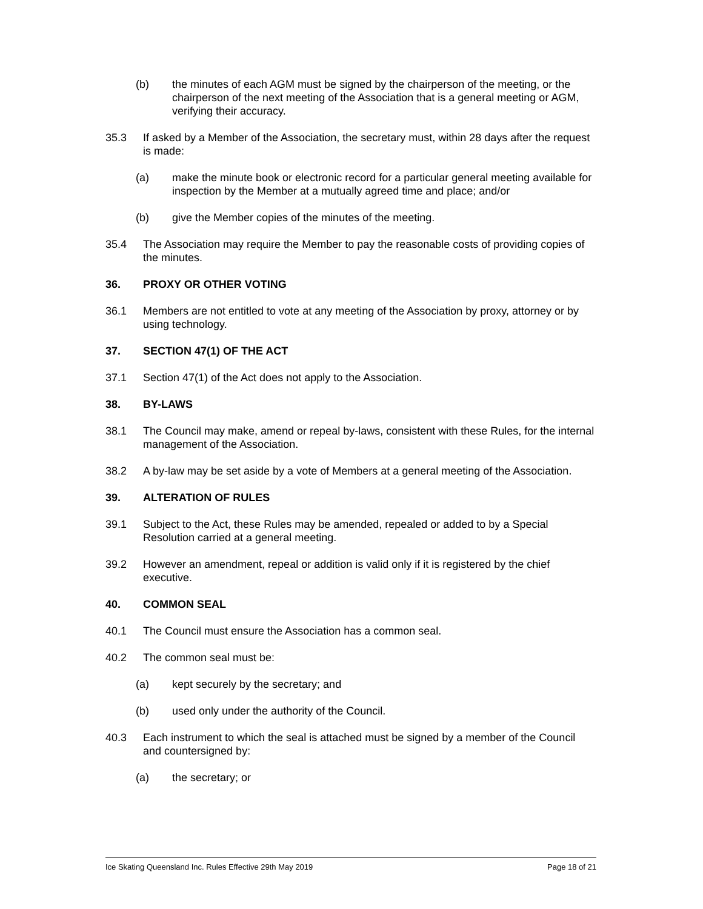(b) the minutes of each AGM must be signed by the chairperson of the meeting, or the chairperson of the next meeting of the Association that is a general meeting or AGM, verifying their accuracy.
35.3 If asked by a Member of the Association, the secretary must, within 28 days after the request is made:
(a) make the minute book or electronic record for a particular general meeting available for inspection by the Member at a mutually agreed time and place; and/or
(b) give the Member copies of the minutes of the meeting.
35.4 The Association may require the Member to pay the reasonable costs of providing copies of the minutes.
36. PROXY OR OTHER VOTING
36.1 Members are not entitled to vote at any meeting of the Association by proxy, attorney or by using technology.
37. SECTION 47(1) OF THE ACT
37.1 Section 47(1) of the Act does not apply to the Association.
38. BY-LAWS
38.1 The Council may make, amend or repeal by-laws, consistent with these Rules, for the internal management of the Association.
38.2 A by-law may be set aside by a vote of Members at a general meeting of the Association.
39. ALTERATION OF RULES
39.1 Subject to the Act, these Rules may be amended, repealed or added to by a Special Resolution carried at a general meeting.
39.2 However an amendment, repeal or addition is valid only if it is registered by the chief executive.
40. COMMON SEAL
40.1 The Council must ensure the Association has a common seal.
40.2 The common seal must be:
(a) kept securely by the secretary; and
(b) used only under the authority of the Council.
40.3 Each instrument to which the seal is attached must be signed by a member of the Council and countersigned by:
(a) the secretary; or
Ice Skating Queensland Inc. Rules Effective 29th May 2019 Page 18 of 21